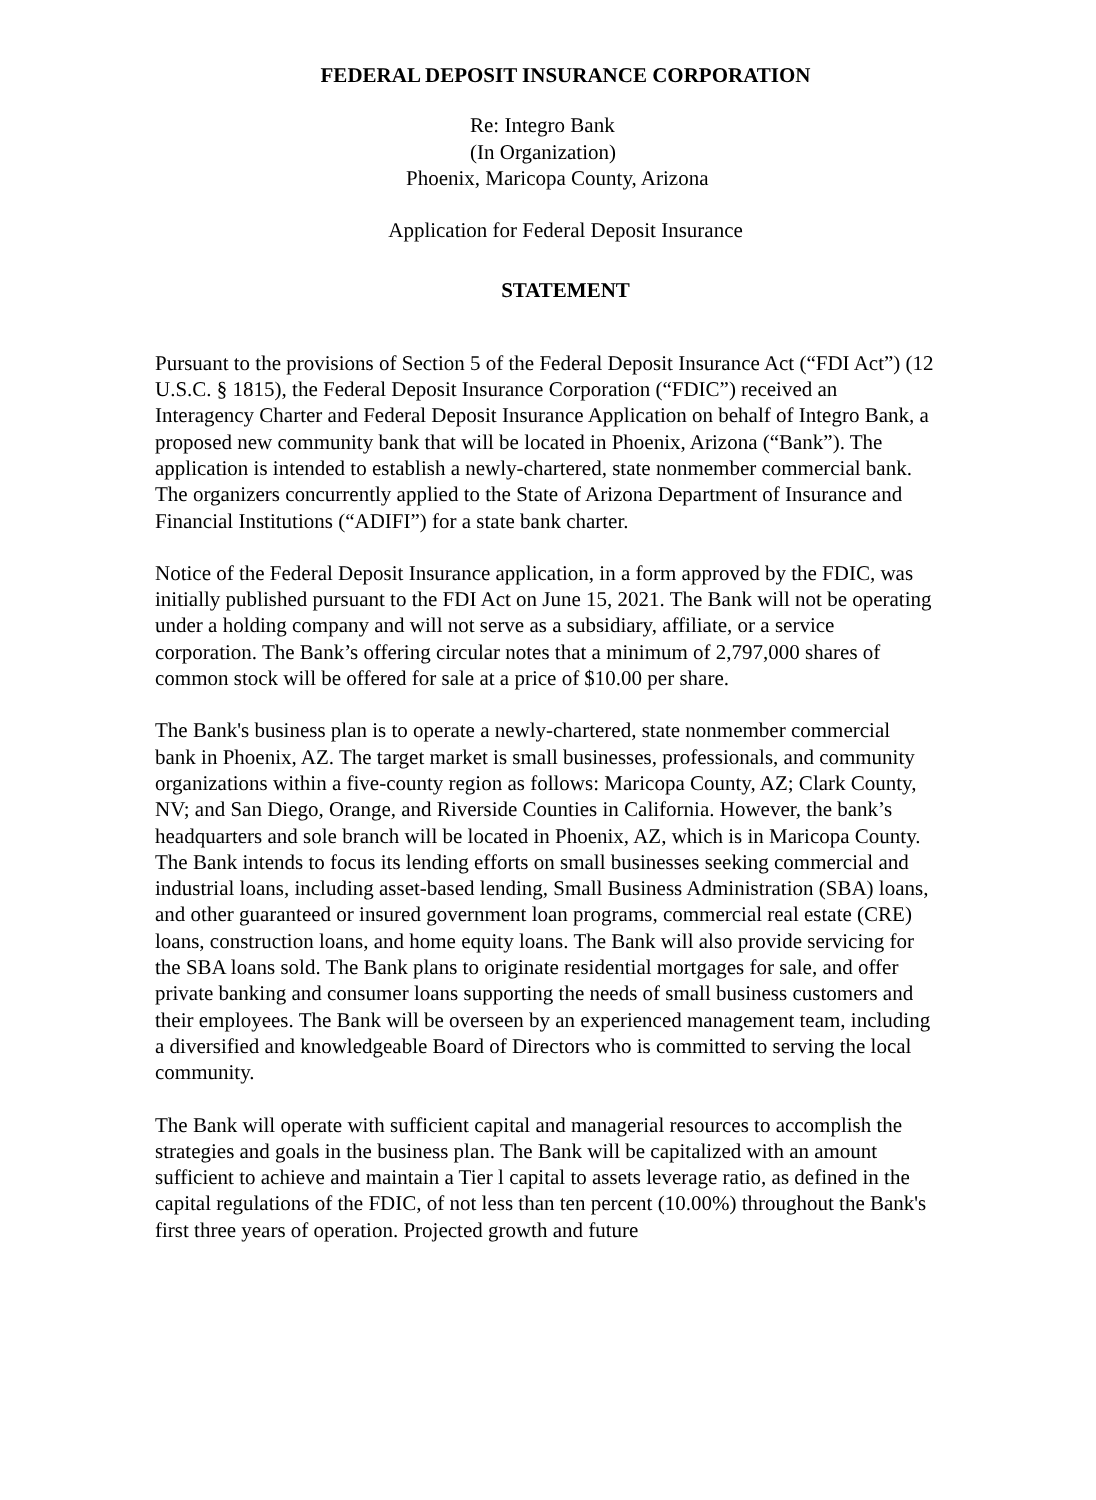FEDERAL DEPOSIT INSURANCE CORPORATION
Re: Integro Bank
(In Organization)
Phoenix, Maricopa County, Arizona
Application for Federal Deposit Insurance
STATEMENT
Pursuant to the provisions of Section 5 of the Federal Deposit Insurance Act (“FDI Act”) (12 U.S.C. § 1815), the Federal Deposit Insurance Corporation (“FDIC”) received an Interagency Charter and Federal Deposit Insurance Application on behalf of Integro Bank, a proposed new community bank that will be located in Phoenix, Arizona (“Bank”). The application is intended to establish a newly-chartered, state nonmember commercial bank. The organizers concurrently applied to the State of Arizona Department of Insurance and Financial Institutions (“ADIFI”) for a state bank charter.
Notice of the Federal Deposit Insurance application, in a form approved by the FDIC, was initially published pursuant to the FDI Act on June 15, 2021. The Bank will not be operating under a holding company and will not serve as a subsidiary, affiliate, or a service corporation. The Bank’s offering circular notes that a minimum of 2,797,000 shares of common stock will be offered for sale at a price of $10.00 per share.
The Bank's business plan is to operate a newly-chartered, state nonmember commercial bank in Phoenix, AZ. The target market is small businesses, professionals, and community organizations within a five-county region as follows: Maricopa County, AZ; Clark County, NV; and San Diego, Orange, and Riverside Counties in California. However, the bank’s headquarters and sole branch will be located in Phoenix, AZ, which is in Maricopa County. The Bank intends to focus its lending efforts on small businesses seeking commercial and industrial loans, including asset-based lending, Small Business Administration (SBA) loans, and other guaranteed or insured government loan programs, commercial real estate (CRE) loans, construction loans, and home equity loans. The Bank will also provide servicing for the SBA loans sold. The Bank plans to originate residential mortgages for sale, and offer private banking and consumer loans supporting the needs of small business customers and their employees. The Bank will be overseen by an experienced management team, including a diversified and knowledgeable Board of Directors who is committed to serving the local community.
The Bank will operate with sufficient capital and managerial resources to accomplish the strategies and goals in the business plan. The Bank will be capitalized with an amount sufficient to achieve and maintain a Tier l capital to assets leverage ratio, as defined in the capital regulations of the FDIC, of not less than ten percent (10.00%) throughout the Bank's first three years of operation. Projected growth and future